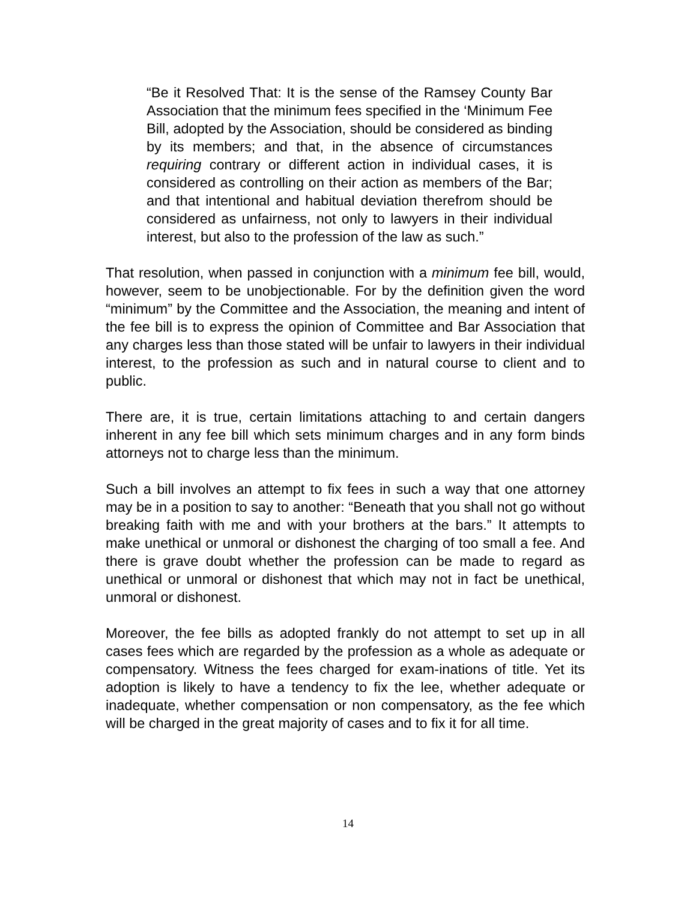“Be it Resolved That: It is the sense of the Ramsey County Bar Association that the minimum fees specified in the ‘Minimum Fee Bill, adopted by the Association, should be considered as binding by its members; and that, in the absence of circumstances requiring contrary or different action in individual cases, it is considered as controlling on their action as members of the Bar; and that intentional and habitual deviation therefrom should be considered as unfairness, not only to lawyers in their individual interest, but also to the profession of the law as such.”
That resolution, when passed in conjunction with a minimum fee bill, would, however, seem to be unobjectionable. For by the definition given the word “minimum” by the Committee and the Association, the meaning and intent of the fee bill is to express the opinion of Committee and Bar Association that any charges less than those stated will be unfair to lawyers in their individual interest, to the profession as such and in natural course to client and to public.
There are, it is true, certain limitations attaching to and certain dangers inherent in any fee bill which sets minimum charges and in any form binds attorneys not to charge less than the minimum.
Such a bill involves an attempt to fix fees in such a way that one attorney may be in a position to say to another: “Beneath that you shall not go without breaking faith with me and with your brothers at the bars.” It attempts to make unethical or unmoral or dishonest the charging of too small a fee. And there is grave doubt whether the profession can be made to regard as unethical or unmoral or dishonest that which may not in fact be unethical, unmoral or dishonest.
Moreover, the fee bills as adopted frankly do not attempt to set up in all cases fees which are regarded by the profession as a whole as adequate or compensatory. Witness the fees charged for exam-inations of title. Yet its adoption is likely to have a tendency to fix the lee, whether adequate or inadequate, whether compensation or non compensatory, as the fee which will be charged in the great majority of cases and to fix it for all time.
14